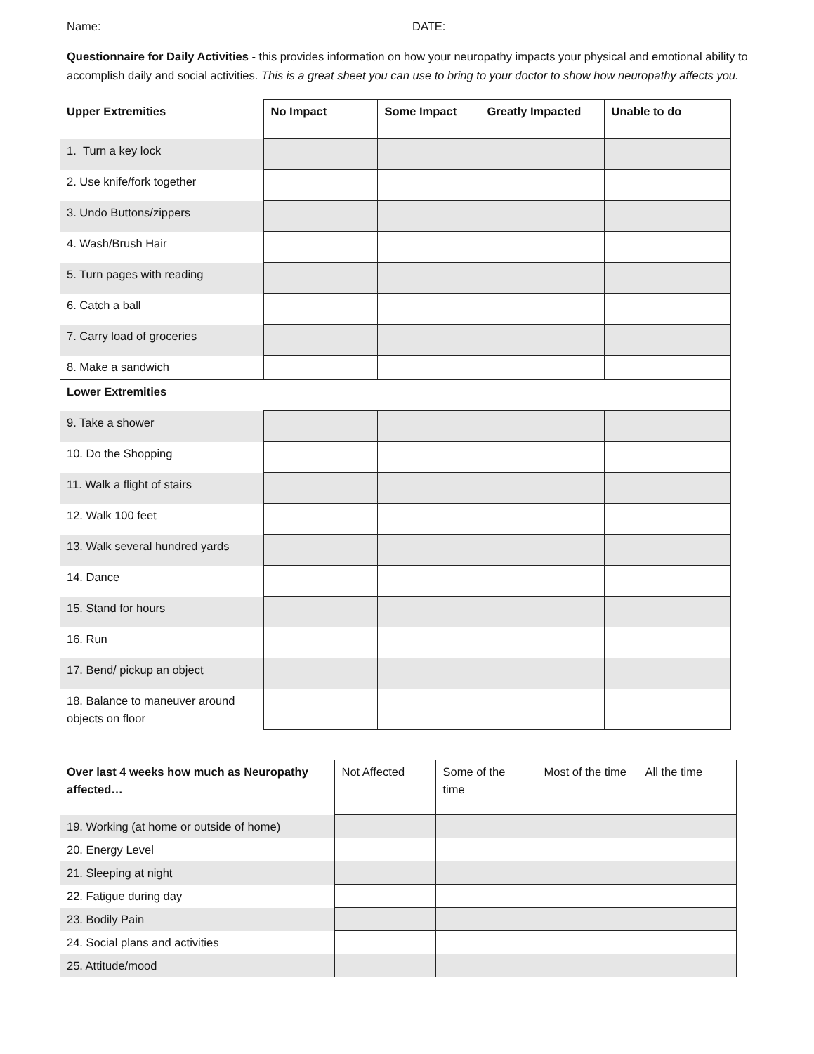Name: DATE:
Questionnaire for Daily Activities - this provides information on how your neuropathy impacts your physical and emotional ability to accomplish daily and social activities. This is a great sheet you can use to bring to your doctor to show how neuropathy affects you.
| Upper Extremities | No Impact | Some Impact | Greatly Impacted | Unable to do |
| --- | --- | --- | --- | --- |
| 1. Turn a key lock | | | | |
| 2. Use knife/fork together | | | | |
| 3. Undo Buttons/zippers | | | | |
| 4. Wash/Brush Hair | | | | |
| 5. Turn pages with reading | | | | |
| 6. Catch a ball | | | | |
| 7. Carry load of groceries | | | | |
| 8. Make a sandwich | | | | |
| Lower Extremities | | | | |
| 9. Take a shower | | | | |
| 10. Do the Shopping | | | | |
| 11. Walk a flight of stairs | | | | |
| 12. Walk 100 feet | | | | |
| 13. Walk several hundred yards | | | | |
| 14. Dance | | | | |
| 15. Stand for hours | | | | |
| 16. Run | | | | |
| 17. Bend/ pickup an object | | | | |
| 18. Balance to maneuver around objects on floor | | | | |
| Over last 4 weeks how much as Neuropathy affected… | Not Affected | Some of the time | Most of the time | All the time |
| 19. Working (at home or outside of home) | | | | |
| 20. Energy Level | | | | |
| 21. Sleeping at night | | | | |
| 22. Fatigue during day | | | | |
| 23. Bodily Pain | | | | |
| 24. Social plans and activities | | | | |
| 25. Attitude/mood | | | | |